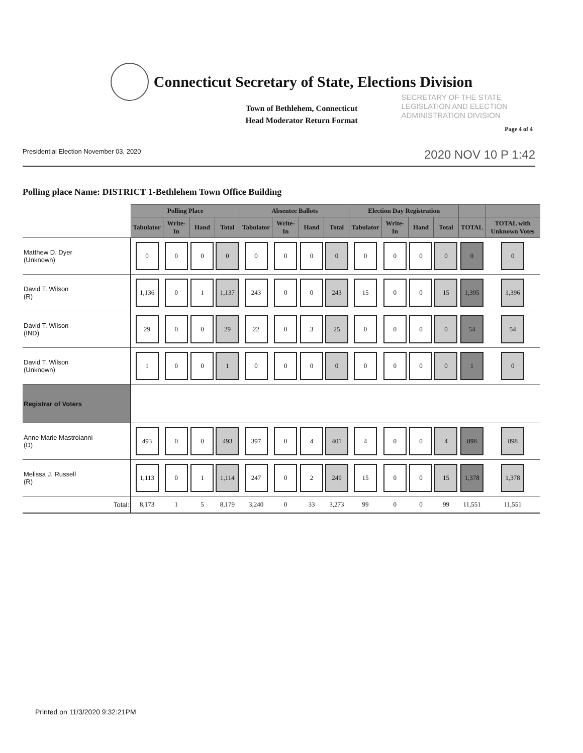Connecticut Secretary of State, Elections Division
Town of Bethlehem, Connecticut
Head Moderator Return Format
SECRETARY OF THE STATE
LEGISLATION AND ELECTION
ADMINISTRATION DIVISION
Page 4 of 4
Presidential Election November 03, 2020 2020 NOV 10 P 1:42
Polling place Name: DISTRICT 1-Bethlehem Town Office Building
| | Polling Place | | | | Absentee Ballots | | | | Election Day Registration | | | | | |
| --- | --- | --- | --- | --- | --- | --- | --- | --- | --- | --- | --- | --- | --- | --- |
| | Tabulator | Write-In | Hand | Total | Tabulator | Write-In | Hand | Total | Tabulator | Write-In | Hand | Total | TOTAL | TOTAL with Unknown Votes |
| Matthew D. Dyer (Unknown) | 0 | 0 | 0 | 0 | 0 | 0 | 0 | 0 | 0 | 0 | 0 | 0 | 0 | 0 |
| David T. Wilson (R) | 1,136 | 0 | 1 | 1,137 | 243 | 0 | 0 | 243 | 15 | 0 | 0 | 15 | 1,395 | 1,396 |
| David T. Wilson (IND) | 29 | 0 | 0 | 29 | 22 | 0 | 3 | 25 | 0 | 0 | 0 | 0 | 54 | 54 |
| David T. Wilson (Unknown) | 1 | 0 | 0 | 1 | 0 | 0 | 0 | 0 | 0 | 0 | 0 | 0 | 1 | 0 |
| Registrar of Voters | | | | | | | | | | | | | | |
| Anne Marie Mastroianni (D) | 493 | 0 | 0 | 493 | 397 | 0 | 4 | 401 | 4 | 0 | 0 | 4 | 898 | 898 |
| Melissa J. Russell (R) | 1,113 | 0 | 1 | 1,114 | 247 | 0 | 2 | 249 | 15 | 0 | 0 | 15 | 1,378 | 1,378 |
| Total: | 8,173 | 1 | 5 | 8,179 | 3,240 | 0 | 33 | 3,273 | 99 | 0 | 0 | 99 | 11,551 | 11,551 |
Printed on 11/3/2020 9:32:21PM